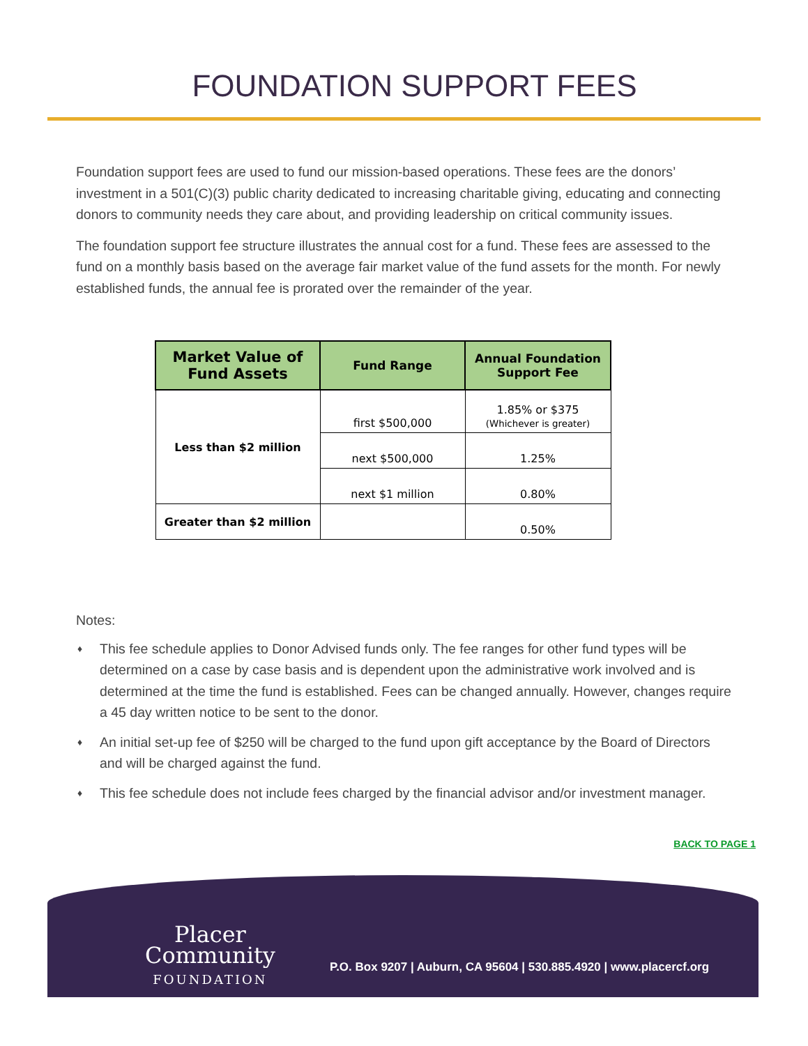FOUNDATION SUPPORT FEES
Foundation support fees are used to fund our mission-based operations. These fees are the donors’ investment in a 501(C)(3) public charity dedicated to increasing charitable giving, educating and connecting donors to community needs they care about, and providing leadership on critical community issues.
The foundation support fee structure illustrates the annual cost for a fund. These fees are assessed to the fund on a monthly basis based on the average fair market value of the fund assets for the month. For newly established funds, the annual fee is prorated over the remainder of the year.
| Market Value of Fund Assets | Fund Range | Annual Foundation Support Fee |
| --- | --- | --- |
| Less than $2 million | first $500,000 | 1.85% or $375 (Whichever is greater) |
| | next $500,000 | 1.25% |
| | next $1 million | 0.80% |
| Greater than $2 million | | 0.50% |
Notes:
♦ This fee schedule applies to Donor Advised funds only. The fee ranges for other fund types will be determined on a case by case basis and is dependent upon the administrative work involved and is determined at the time the fund is established. Fees can be changed annually. However, changes require a 45 day written notice to be sent to the donor.
♦ An initial set-up fee of $250 will be charged to the fund upon gift acceptance by the Board of Directors and will be charged against the fund.
♦ This fee schedule does not include fees charged by the financial advisor and/or investment manager.
BACK TO PAGE 1
Placer
Community
FOUNDATION
P.O. Box 9207 | Auburn, CA 95604 | 530.885.4920 | www.placercf.org